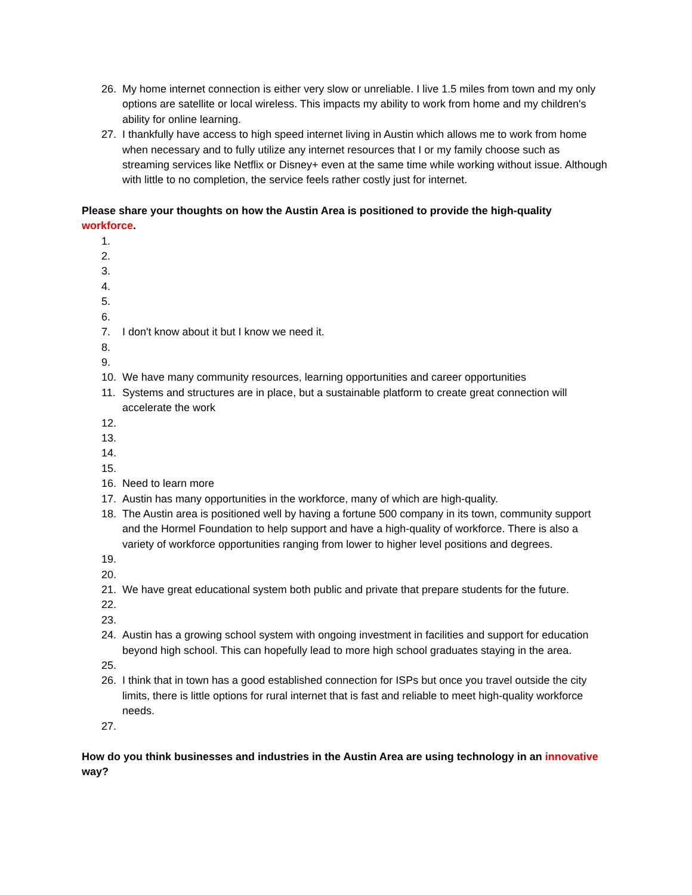26. My home internet connection is either very slow or unreliable. I live 1.5 miles from town and my only options are satellite or local wireless. This impacts my ability to work from home and my children's ability for online learning.
27. I thankfully have access to high speed internet living in Austin which allows me to work from home when necessary and to fully utilize any internet resources that I or my family choose such as streaming services like Netflix or Disney+ even at the same time while working without issue. Although with little to no completion, the service feels rather costly just for internet.
Please share your thoughts on how the Austin Area is positioned to provide the high-quality workforce.
1.
2.
3.
4.
5.
6.
7. I don't know about it but I know we need it.
8.
9.
10. We have many community resources, learning opportunities and career opportunities
11. Systems and structures are in place, but a sustainable platform to create great connection will accelerate the work
12.
13.
14.
15.
16. Need to learn more
17. Austin has many opportunities in the workforce, many of which are high-quality.
18. The Austin area is positioned well by having a fortune 500 company in its town, community support and the Hormel Foundation to help support and have a high-quality of workforce. There is also a variety of workforce opportunities ranging from lower to higher level positions and degrees.
19.
20.
21. We have great educational system both public and private that prepare students for the future.
22.
23.
24. Austin has a growing school system with ongoing investment in facilities and support for education beyond high school. This can hopefully lead to more high school graduates staying in the area.
25.
26. I think that in town has a good established connection for ISPs but once you travel outside the city limits, there is little options for rural internet that is fast and reliable to meet high-quality workforce needs.
27.
How do you think businesses and industries in the Austin Area are using technology in an innovative way?